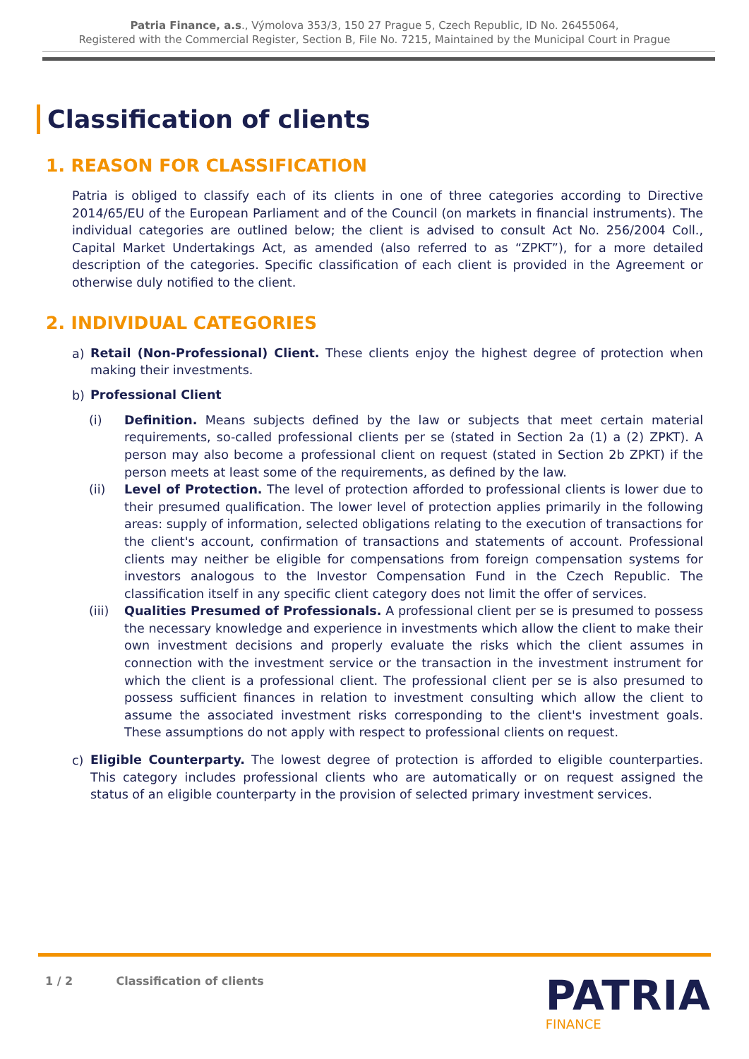Patria Finance, a.s., Výmolova 353/3, 150 27 Prague 5, Czech Republic, ID No. 26455064,
Registered with the Commercial Register, Section B, File No. 7215, Maintained by the Municipal Court in Prague
Classification of clients
1. REASON FOR CLASSIFICATION
Patria is obliged to classify each of its clients in one of three categories according to Directive 2014/65/EU of the European Parliament and of the Council (on markets in financial instruments). The individual categories are outlined below; the client is advised to consult Act No. 256/2004 Coll., Capital Market Undertakings Act, as amended (also referred to as “ZPKT”), for a more detailed description of the categories. Specific classification of each client is provided in the Agreement or otherwise duly notified to the client.
2. INDIVIDUAL CATEGORIES
a)
Retail (Non-Professional) Client. These clients enjoy the highest degree of protection when making their investments.
b)
Professional Client
(i) Definition. Means subjects defined by the law or subjects that meet certain material requirements, so-called professional clients per se (stated in Section 2a (1) a (2) ZPKT). A person may also become a professional client on request (stated in Section 2b ZPKT) if the person meets at least some of the requirements, as defined by the law.
(ii) Level of Protection. The level of protection afforded to professional clients is lower due to their presumed qualification. The lower level of protection applies primarily in the following areas: supply of information, selected obligations relating to the execution of transactions for the client's account, confirmation of transactions and statements of account. Professional clients may neither be eligible for compensations from foreign compensation systems for investors analogous to the Investor Compensation Fund in the Czech Republic. The classification itself in any specific client category does not limit the offer of services.
(iii)
Qualities Presumed of Professionals. A professional client per se is presumed to possess the necessary knowledge and experience in investments which allow the client to make their own investment decisions and properly evaluate the risks which the client assumes in connection with the investment service or the transaction in the investment instrument for which the client is a professional client. The professional client per se is also presumed to possess sufficient finances in relation to investment consulting which allow the client to assume the associated investment risks corresponding to the client's investment goals. These assumptions do not apply with respect to professional clients on request.
c)
Eligible Counterparty. The lowest degree of protection is afforded to eligible counterparties. This category includes professional clients who are automatically or on request assigned the status of an eligible counterparty in the provision of selected primary investment services.
1 / 2 Classification of clients
PATRIA
FINANCE